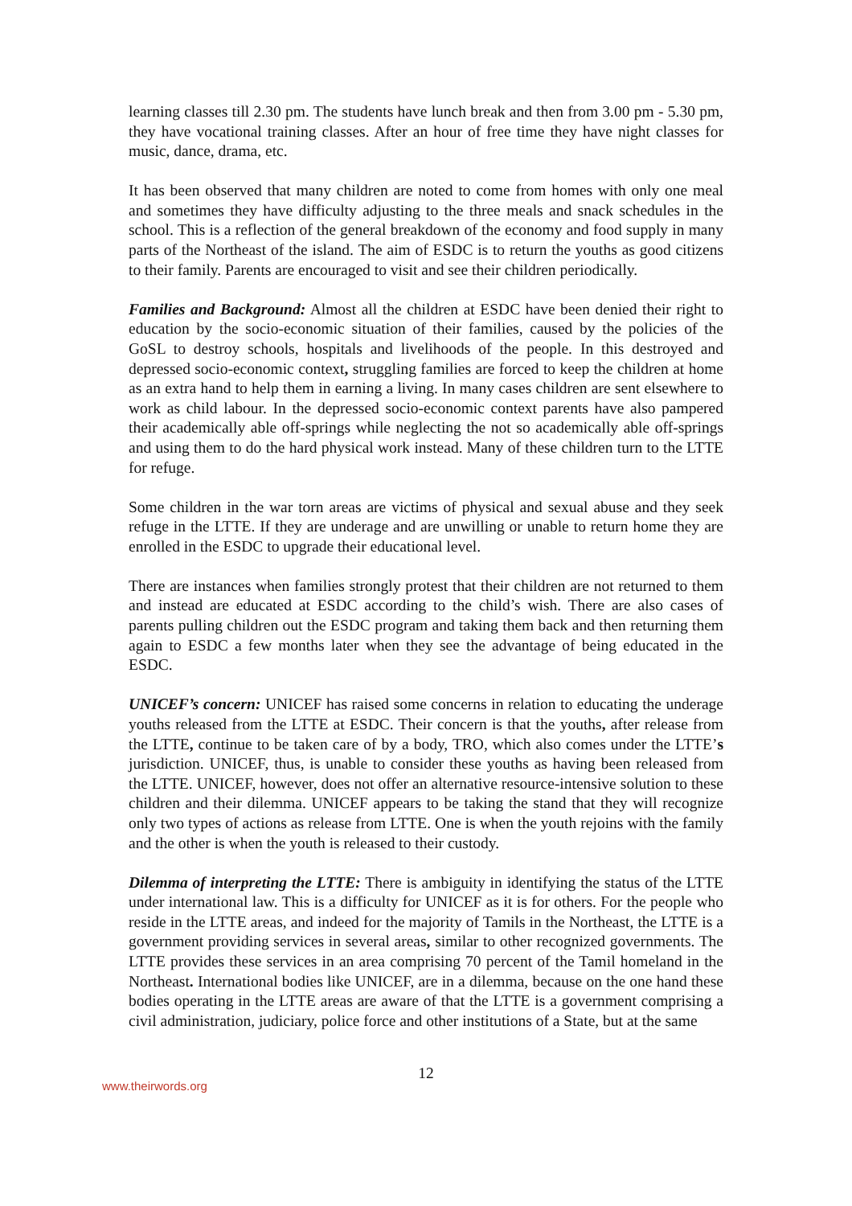learning classes till 2.30 pm. The students have lunch break and then from 3.00 pm - 5.30 pm, they have vocational training classes. After an hour of free time they have night classes for music, dance, drama, etc.
It has been observed that many children are noted to come from homes with only one meal and sometimes they have difficulty adjusting to the three meals and snack schedules in the school. This is a reflection of the general breakdown of the economy and food supply in many parts of the Northeast of the island. The aim of ESDC is to return the youths as good citizens to their family. Parents are encouraged to visit and see their children periodically.
Families and Background: Almost all the children at ESDC have been denied their right to education by the socio-economic situation of their families, caused by the policies of the GoSL to destroy schools, hospitals and livelihoods of the people. In this destroyed and depressed socio-economic context, struggling families are forced to keep the children at home as an extra hand to help them in earning a living. In many cases children are sent elsewhere to work as child labour. In the depressed socio-economic context parents have also pampered their academically able off-springs while neglecting the not so academically able off-springs and using them to do the hard physical work instead. Many of these children turn to the LTTE for refuge.
Some children in the war torn areas are victims of physical and sexual abuse and they seek refuge in the LTTE. If they are underage and are unwilling or unable to return home they are enrolled in the ESDC to upgrade their educational level.
There are instances when families strongly protest that their children are not returned to them and instead are educated at ESDC according to the child’s wish. There are also cases of parents pulling children out the ESDC program and taking them back and then returning them again to ESDC a few months later when they see the advantage of being educated in the ESDC.
UNICEF’s concern: UNICEF has raised some concerns in relation to educating the underage youths released from the LTTE at ESDC. Their concern is that the youths, after release from the LTTE, continue to be taken care of by a body, TRO, which also comes under the LTTE’s jurisdiction. UNICEF, thus, is unable to consider these youths as having been released from the LTTE. UNICEF, however, does not offer an alternative resource-intensive solution to these children and their dilemma. UNICEF appears to be taking the stand that they will recognize only two types of actions as release from LTTE. One is when the youth rejoins with the family and the other is when the youth is released to their custody.
Dilemma of interpreting the LTTE: There is ambiguity in identifying the status of the LTTE under international law. This is a difficulty for UNICEF as it is for others. For the people who reside in the LTTE areas, and indeed for the majority of Tamils in the Northeast, the LTTE is a government providing services in several areas, similar to other recognized governments. The LTTE provides these services in an area comprising 70 percent of the Tamil homeland in the Northeast. International bodies like UNICEF, are in a dilemma, because on the one hand these bodies operating in the LTTE areas are aware of that the LTTE is a government comprising a civil administration, judiciary, police force and other institutions of a State, but at the same
12
www.theirwords.org